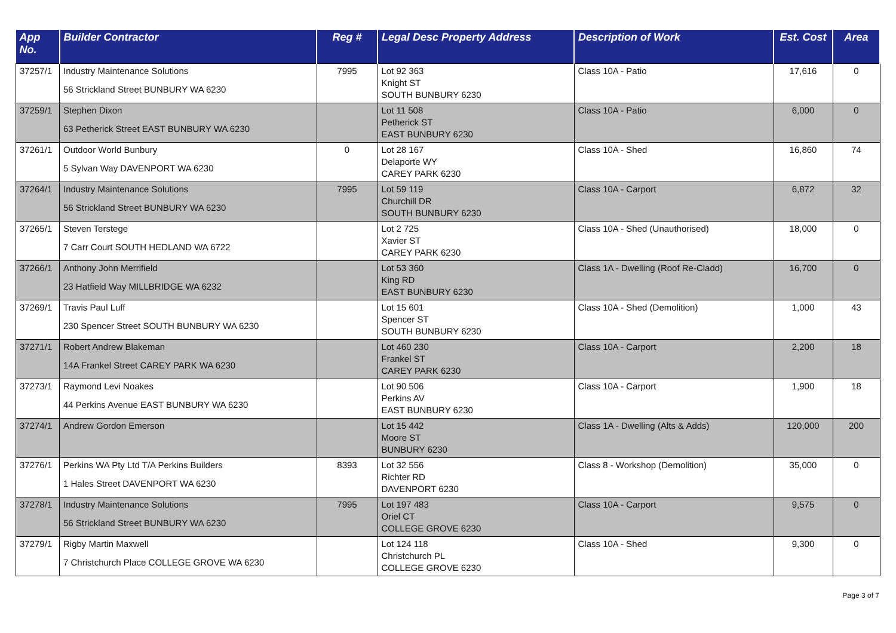| App No. | Builder Contractor | Reg # | Legal Desc Property Address | Description of Work | Est. Cost | Area |
| --- | --- | --- | --- | --- | --- | --- |
| 37257/1 | Industry Maintenance Solutions 56 Strickland Street BUNBURY WA 6230 | 7995 | Lot 92 363 Knight ST SOUTH BUNBURY 6230 | Class 10A - Patio | 17,616 | 0 |
| 37259/1 | Stephen Dixon 63 Petherick Street EAST BUNBURY WA 6230 | | Lot 11 508 Petherick ST EAST BUNBURY 6230 | Class 10A - Patio | 6,000 | 0 |
| 37261/1 | Outdoor World Bunbury 5 Sylvan Way DAVENPORT WA 6230 | 0 | Lot 28 167 Delaporte WY CAREY PARK 6230 | Class 10A - Shed | 16,860 | 74 |
| 37264/1 | Industry Maintenance Solutions 56 Strickland Street BUNBURY WA 6230 | 7995 | Lot 59 119 Churchill DR SOUTH BUNBURY 6230 | Class 10A - Carport | 6,872 | 32 |
| 37265/1 | Steven Terstege 7 Carr Court SOUTH HEDLAND WA 6722 | | Lot 2 725 Xavier ST CAREY PARK 6230 | Class 10A - Shed (Unauthorised) | 18,000 | 0 |
| 37266/1 | Anthony John Merrifield 23 Hatfield Way MILLBRIDGE WA 6232 | | Lot 53 360 King RD EAST BUNBURY 6230 | Class 1A - Dwelling (Roof Re-Cladd) | 16,700 | 0 |
| 37269/1 | Travis Paul Luff 230 Spencer Street SOUTH BUNBURY WA 6230 | | Lot 15 601 Spencer ST SOUTH BUNBURY 6230 | Class 10A - Shed (Demolition) | 1,000 | 43 |
| 37271/1 | Robert Andrew Blakeman 14A Frankel Street CAREY PARK WA 6230 | | Lot 460 230 Frankel ST CAREY PARK 6230 | Class 10A - Carport | 2,200 | 18 |
| 37273/1 | Raymond Levi Noakes 44 Perkins Avenue EAST BUNBURY WA 6230 | | Lot 90 506 Perkins AV EAST BUNBURY 6230 | Class 10A - Carport | 1,900 | 18 |
| 37274/1 | Andrew Gordon Emerson | | Lot 15 442 Moore ST BUNBURY 6230 | Class 1A - Dwelling (Alts & Adds) | 120,000 | 200 |
| 37276/1 | Perkins WA Pty Ltd T/A Perkins Builders 1 Hales Street DAVENPORT WA 6230 | 8393 | Lot 32 556 Richter RD DAVENPORT 6230 | Class 8 - Workshop (Demolition) | 35,000 | 0 |
| 37278/1 | Industry Maintenance Solutions 56 Strickland Street BUNBURY WA 6230 | 7995 | Lot 197 483 Oriel CT COLLEGE GROVE 6230 | Class 10A - Carport | 9,575 | 0 |
| 37279/1 | Rigby Martin Maxwell 7 Christchurch Place COLLEGE GROVE WA 6230 | | Lot 124 118 Christchurch PL COLLEGE GROVE 6230 | Class 10A - Shed | 9,300 | 0 |
Page 3 of 7